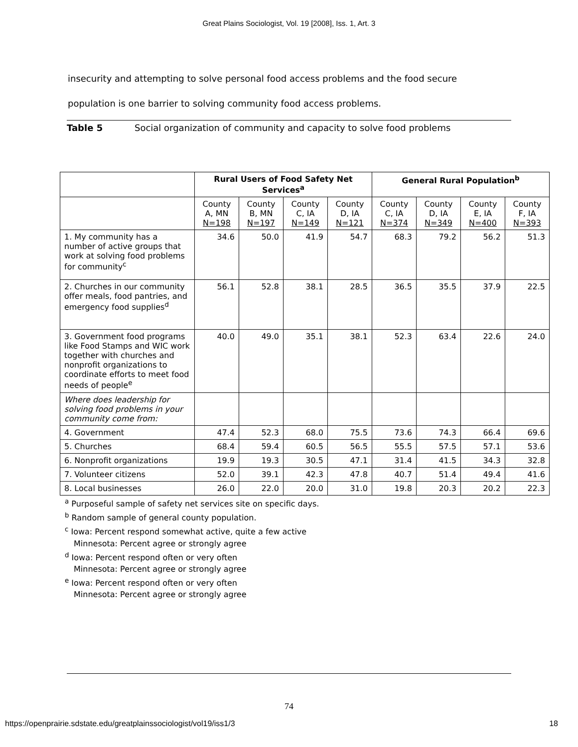Great Plains Sociologist, Vol. 19 [2008], Iss. 1, Art. 3
insecurity and attempting to solve personal food access problems and the food secure
population is one barrier to solving community food access problems.
Table 5 Social organization of community and capacity to solve food problems
| | Rural Users of Food Safety Net Services<sup>a</sup> | | | | General Rural Population<sup>b</sup> | | | |
| --- | --- | --- | --- | --- | --- | --- | --- | --- |
| | County A, MN N=198 | County B, MN N=197 | County C, IA N=149 | County D, IA N=121 | County C, IA N=374 | County D, IA N=349 | County E, IA N=400 | County F, IA N=393 |
| 1. My community has a number of active groups that work at solving food problems for community<sup>c</sup> | 34.6 | 50.0 | 41.9 | 54.7 | 68.3 | 79.2 | 56.2 | 51.3 |
| 2. Churches in our community offer meals, food pantries, and emergency food supplies<sup>d</sup> | 56.1 | 52.8 | 38.1 | 28.5 | 36.5 | 35.5 | 37.9 | 22.5 |
| 3. Government food programs like Food Stamps and WIC work together with churches and nonprofit organizations to coordinate efforts to meet food needs of people<sup>e</sup> | 40.0 | 49.0 | 35.1 | 38.1 | 52.3 | 63.4 | 22.6 | 24.0 |
| Where does leadership for solving food problems in your community come from: | | | | | | | | |
| 4. Government | 47.4 | 52.3 | 68.0 | 75.5 | 73.6 | 74.3 | 66.4 | 69.6 |
| 5. Churches | 68.4 | 59.4 | 60.5 | 56.5 | 55.5 | 57.5 | 57.1 | 53.6 |
| 6. Nonprofit organizations | 19.9 | 19.3 | 30.5 | 47.1 | 31.4 | 41.5 | 34.3 | 32.8 |
| 7. Volunteer citizens | 52.0 | 39.1 | 42.3 | 47.8 | 40.7 | 51.4 | 49.4 | 41.6 |
| 8. Local businesses | 26.0 | 22.0 | 20.0 | 31.0 | 19.8 | 20.3 | 20.2 | 22.3 |
<sup>a</sup> Purposeful sample of safety net services site on specific days.
<sup>b</sup> Random sample of general county population.
<sup>c</sup> Iowa: Percent respond somewhat active, quite a few active
Minnesota: Percent agree or strongly agree
<sup>d</sup> Iowa: Percent respond often or very often
Minnesota: Percent agree or strongly agree
<sup>e</sup> Iowa: Percent respond often or very often
Minnesota: Percent agree or strongly agree
74
https://openprairie.sdstate.edu/greatplainssociologist/vol19/iss1/3 18